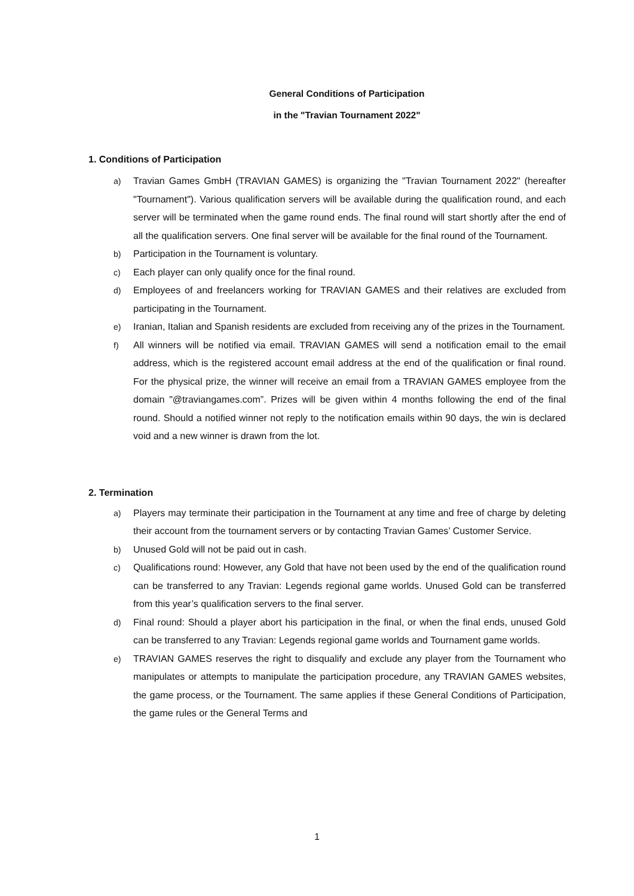General Conditions of Participation
in the "Travian Tournament 2022"
1. Conditions of Participation
a) Travian Games GmbH (TRAVIAN GAMES) is organizing the "Travian Tournament 2022" (hereafter "Tournament"). Various qualification servers will be available during the qualification round, and each server will be terminated when the game round ends. The final round will start shortly after the end of all the qualification servers. One final server will be available for the final round of the Tournament.
b) Participation in the Tournament is voluntary.
c) Each player can only qualify once for the final round.
d) Employees of and freelancers working for TRAVIAN GAMES and their relatives are excluded from participating in the Tournament.
e) Iranian, Italian and Spanish residents are excluded from receiving any of the prizes in the Tournament.
f) All winners will be notified via email. TRAVIAN GAMES will send a notification email to the email address, which is the registered account email address at the end of the qualification or final round. For the physical prize, the winner will receive an email from a TRAVIAN GAMES employee from the domain "@traviangames.com”. Prizes will be given within 4 months following the end of the final round. Should a notified winner not reply to the notification emails within 90 days, the win is declared void and a new winner is drawn from the lot.
2. Termination
a) Players may terminate their participation in the Tournament at any time and free of charge by deleting their account from the tournament servers or by contacting Travian Games’ Customer Service.
b) Unused Gold will not be paid out in cash.
c) Qualifications round: However, any Gold that have not been used by the end of the qualification round can be transferred to any Travian: Legends regional game worlds. Unused Gold can be transferred from this year’s qualification servers to the final server.
d) Final round: Should a player abort his participation in the final, or when the final ends, unused Gold can be transferred to any Travian: Legends regional game worlds and Tournament game worlds.
e) TRAVIAN GAMES reserves the right to disqualify and exclude any player from the Tournament who manipulates or attempts to manipulate the participation procedure, any TRAVIAN GAMES websites, the game process, or the Tournament. The same applies if these General Conditions of Participation, the game rules or the General Terms and
1